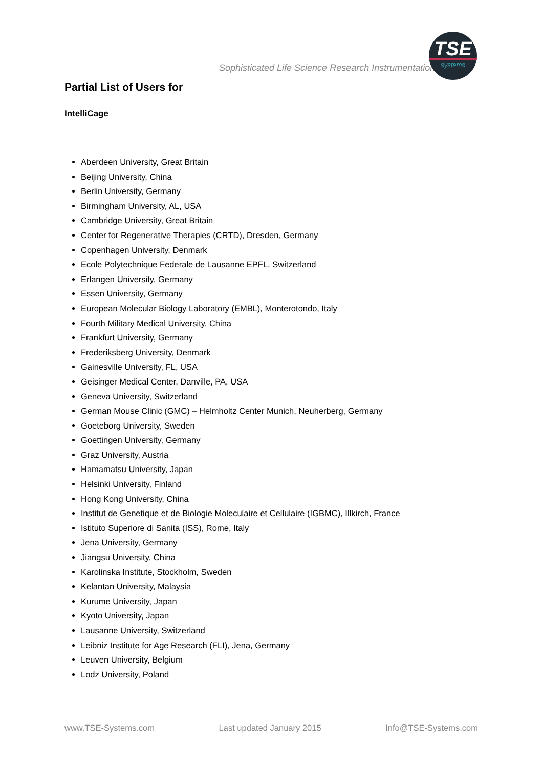Sophisticated Life Science Research Instrumentation
TSE
systems
Partial List of Users for
IntelliCage
Aberdeen University, Great Britain
Beijing University, China
Berlin University, Germany
Birmingham University, AL, USA
Cambridge University, Great Britain
Center for Regenerative Therapies (CRTD), Dresden, Germany
Copenhagen University, Denmark
Ecole Polytechnique Federale de Lausanne EPFL, Switzerland
Erlangen University, Germany
Essen University, Germany
European Molecular Biology Laboratory (EMBL), Monterotondo, Italy
Fourth Military Medical University, China
Frankfurt University, Germany
Frederiksberg University, Denmark
Gainesville University, FL, USA
Geisinger Medical Center, Danville, PA, USA
Geneva University, Switzerland
German Mouse Clinic (GMC) – Helmholtz Center Munich, Neuherberg, Germany
Goeteborg University, Sweden
Goettingen University, Germany
Graz University, Austria
Hamamatsu University, Japan
Helsinki University, Finland
Hong Kong University, China
Institut de Genetique et de Biologie Moleculaire et Cellulaire (IGBMC), Illkirch, France
Istituto Superiore di Sanita (ISS), Rome, Italy
Jena University, Germany
Jiangsu University, China
Karolinska Institute, Stockholm, Sweden
Kelantan University, Malaysia
Kurume University, Japan
Kyoto University, Japan
Lausanne University, Switzerland
Leibniz Institute for Age Research (FLI), Jena, Germany
Leuven University, Belgium
Lodz University, Poland
www.TSE-Systems.com Last updated January 2015 Info@TSE-Systems.com